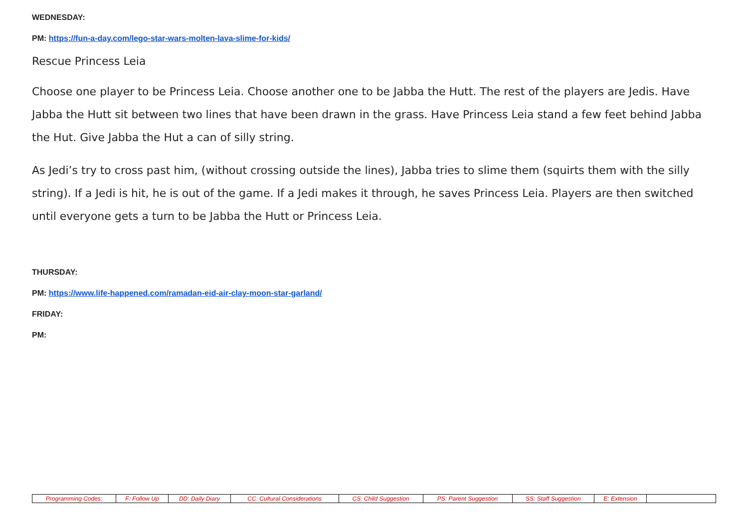WEDNESDAY:
PM: https://fun-a-day.com/lego-star-wars-molten-lava-slime-for-kids/
Rescue Princess Leia
Choose one player to be Princess Leia. Choose another one to be Jabba the Hutt. The rest of the players are Jedis. Have Jabba the Hutt sit between two lines that have been drawn in the grass. Have Princess Leia stand a few feet behind Jabba the Hut. Give Jabba the Hut a can of silly string.
As Jedi’s try to cross past him, (without crossing outside the lines), Jabba tries to slime them (squirts them with the silly string). If a Jedi is hit, he is out of the game. If a Jedi makes it through, he saves Princess Leia. Players are then switched until everyone gets a turn to be Jabba the Hutt or Princess Leia.
THURSDAY:
PM: https://www.life-happened.com/ramadan-eid-air-clay-moon-star-garland/
FRIDAY:
PM:
| Programming Codes: | F: Follow Up | DD: Daily Diary | CC: Cultural Considerations | CS: Child Suggestion | PS: Parent Suggestion | SS: Staff Suggestion | E: Extension | |